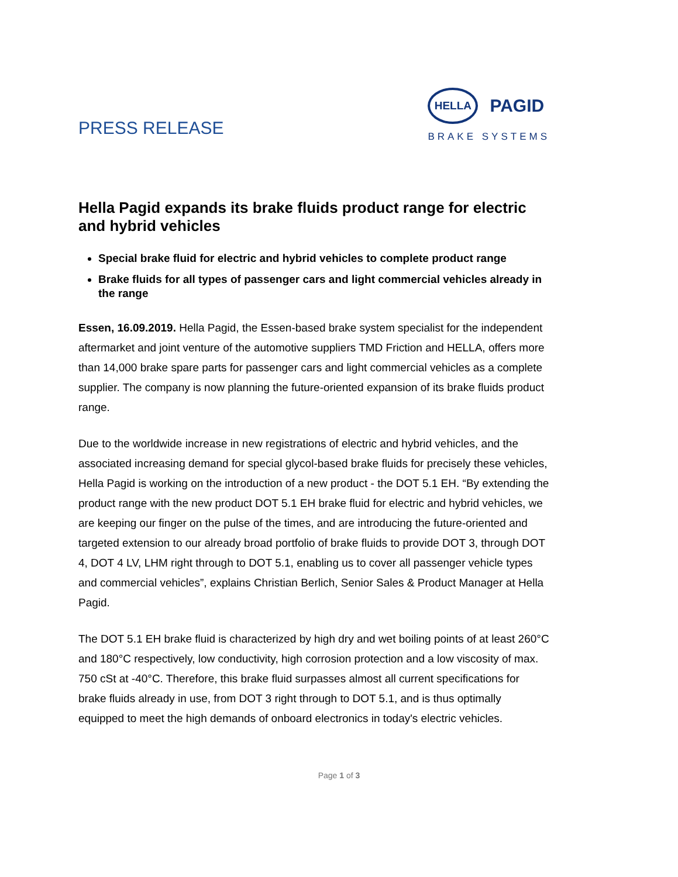PRESS RELEASE
HELLA
PAGID
BRAKE SYSTEMS
Hella Pagid expands its brake fluids product range for electric and hybrid vehicles
Special brake fluid for electric and hybrid vehicles to complete product range
Brake fluids for all types of passenger cars and light commercial vehicles already in the range
Essen, 16.09.2019. Hella Pagid, the Essen-based brake system specialist for the independent aftermarket and joint venture of the automotive suppliers TMD Friction and HELLA, offers more than 14,000 brake spare parts for passenger cars and light commercial vehicles as a complete supplier. The company is now planning the future-oriented expansion of its brake fluids product range.
Due to the worldwide increase in new registrations of electric and hybrid vehicles, and the associated increasing demand for special glycol-based brake fluids for precisely these vehicles, Hella Pagid is working on the introduction of a new product - the DOT 5.1 EH. “By extending the product range with the new product DOT 5.1 EH brake fluid for electric and hybrid vehicles, we are keeping our finger on the pulse of the times, and are introducing the future-oriented and targeted extension to our already broad portfolio of brake fluids to provide DOT 3, through DOT 4, DOT 4 LV, LHM right through to DOT 5.1, enabling us to cover all passenger vehicle types and commercial vehicles”, explains Christian Berlich, Senior Sales & Product Manager at Hella Pagid.
The DOT 5.1 EH brake fluid is characterized by high dry and wet boiling points of at least 260°C and 180°C respectively, low conductivity, high corrosion protection and a low viscosity of max. 750 cSt at -40°C. Therefore, this brake fluid surpasses almost all current specifications for brake fluids already in use, from DOT 3 right through to DOT 5.1, and is thus optimally equipped to meet the high demands of onboard electronics in today's electric vehicles.
Page 1 of 3